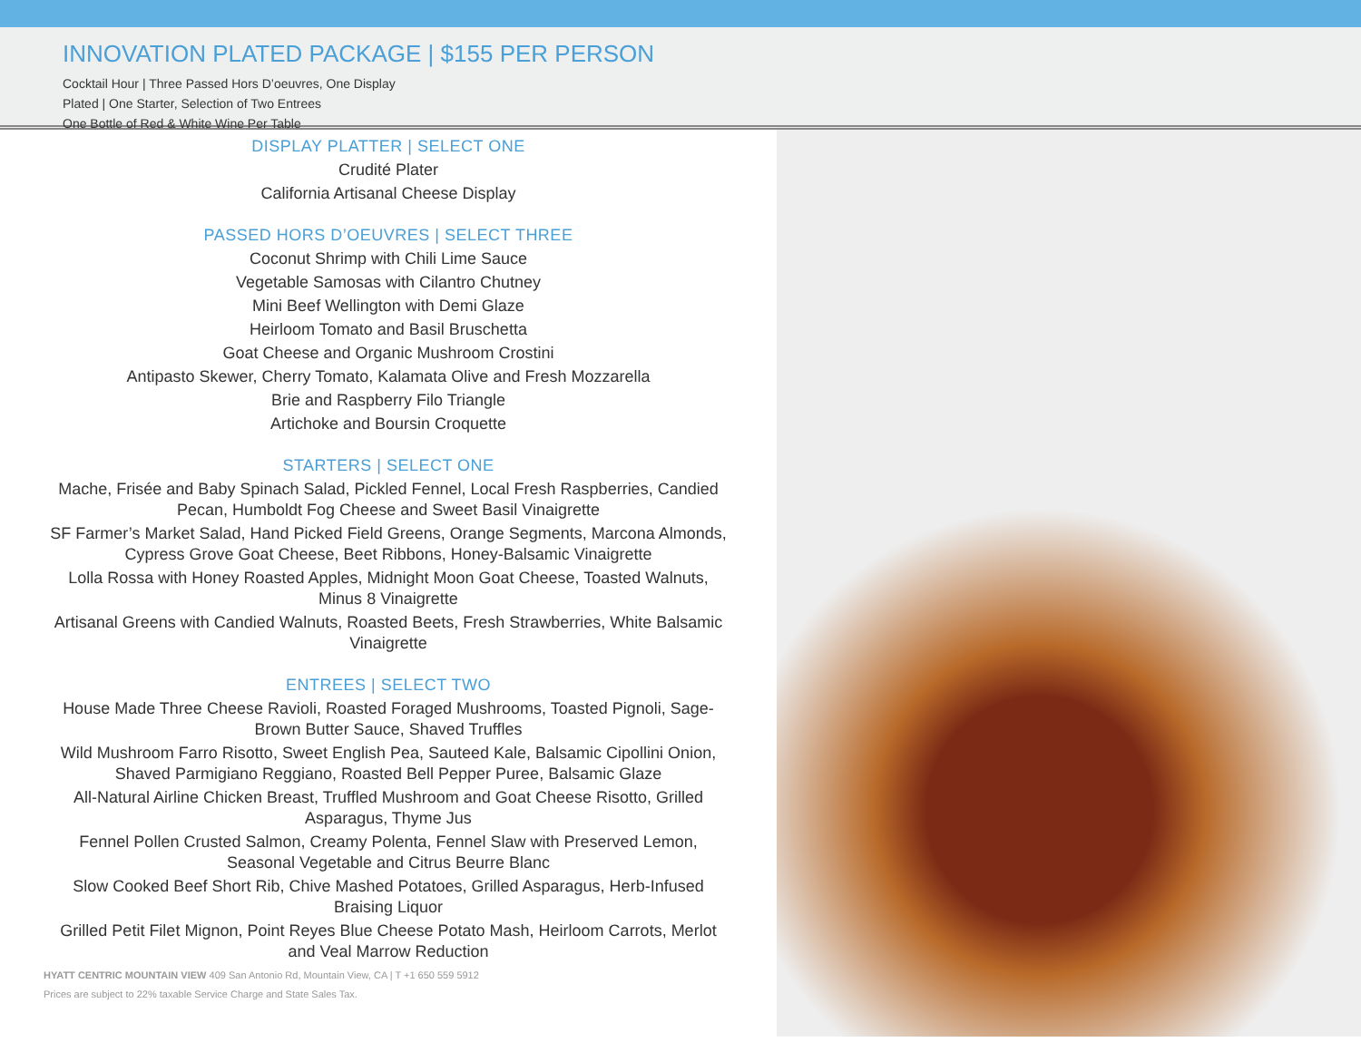INNOVATION PLATED PACKAGE | $155 PER PERSON
Cocktail Hour | Three Passed Hors D’oeuvres, One Display
Plated | One Starter, Selection of Two Entrees
One Bottle of Red & White Wine Per Table
DISPLAY PLATTER | SELECT ONE
Crudité Plater
California Artisanal Cheese Display
PASSED HORS D’OEUVRES | SELECT THREE
Coconut Shrimp with Chili Lime Sauce
Vegetable Samosas with Cilantro Chutney
Mini Beef Wellington with Demi Glaze
Heirloom Tomato and Basil Bruschetta
Goat Cheese and Organic Mushroom Crostini
Antipasto Skewer, Cherry Tomato, Kalamata Olive and Fresh Mozzarella
Brie and Raspberry Filo Triangle
Artichoke and Boursin Croquette
STARTERS | SELECT ONE
Mache, Frisée and Baby Spinach Salad, Pickled Fennel, Local Fresh Raspberries, Candied Pecan, Humboldt Fog Cheese and Sweet Basil Vinaigrette
SF Farmer’s Market Salad, Hand Picked Field Greens, Orange Segments, Marcona Almonds, Cypress Grove Goat Cheese, Beet Ribbons, Honey-Balsamic Vinaigrette
Lolla Rossa with Honey Roasted Apples, Midnight Moon Goat Cheese, Toasted Walnuts, Minus 8 Vinaigrette
Artisanal Greens with Candied Walnuts, Roasted Beets, Fresh Strawberries, White Balsamic Vinaigrette
ENTREES | SELECT TWO
House Made Three Cheese Ravioli, Roasted Foraged Mushrooms, Toasted Pignoli, Sage-Brown Butter Sauce, Shaved Truffles
Wild Mushroom Farro Risotto, Sweet English Pea, Sauteed Kale, Balsamic Cipollini Onion, Shaved Parmigiano Reggiano, Roasted Bell Pepper Puree, Balsamic Glaze
All-Natural Airline Chicken Breast, Truffled Mushroom and Goat Cheese Risotto, Grilled Asparagus, Thyme Jus
Fennel Pollen Crusted Salmon, Creamy Polenta, Fennel Slaw with Preserved Lemon, Seasonal Vegetable and Citrus Beurre Blanc
Slow Cooked Beef Short Rib, Chive Mashed Potatoes, Grilled Asparagus, Herb-Infused Braising Liquor
Grilled Petit Filet Mignon, Point Reyes Blue Cheese Potato Mash, Heirloom Carrots, Merlot and Veal Marrow Reduction
HYATT CENTRIC MOUNTAIN VIEW 409 San Antonio Rd, Mountain View, CA | T +1 650 559 5912
Prices are subject to 22% taxable Service Charge and State Sales Tax.